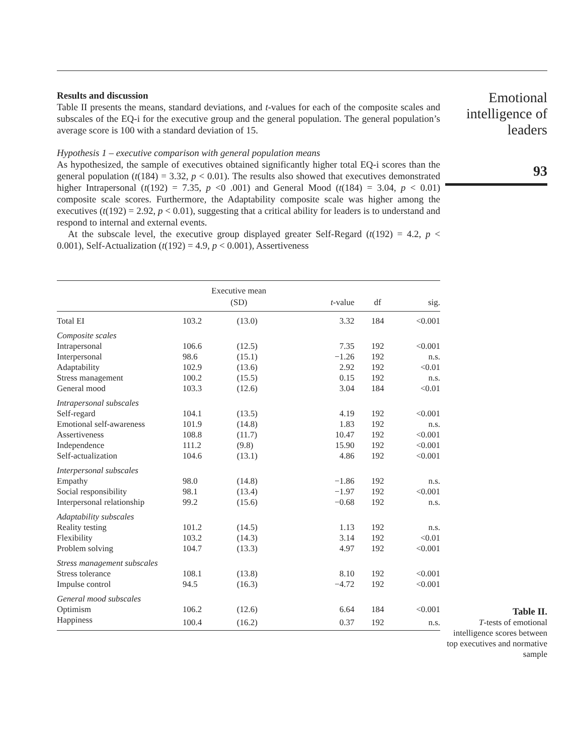Results and discussion
Table II presents the means, standard deviations, and t-values for each of the composite scales and subscales of the EQ-i for the executive group and the general population. The general population’s average score is 100 with a standard deviation of 15.
Hypothesis 1 – executive comparison with general population means
As hypothesized, the sample of executives obtained significantly higher total EQ-i scores than the general population (t(184) = 3.32, p < 0.01). The results also showed that executives demonstrated higher Intrapersonal (t(192) = 7.35, p <0 .001) and General Mood (t(184) = 3.04, p < 0.01) composite scale scores. Furthermore, the Adaptability composite scale was higher among the executives (t(192) = 2.92, p < 0.01), suggesting that a critical ability for leaders is to understand and respond to internal and external events.
At the subscale level, the executive group displayed greater Self-Regard (t(192) = 4.2, p < 0.001), Self-Actualization (t(192) = 4.9, p < 0.001), Assertiveness
| | Executive mean (SD) | | t -value | df | sig. |
| --- | --- | --- | --- | --- | --- |
| Total EI | 103.2 | (13.0) | 3.32 | 184 | <0.001 |
| Composite scales | | | | | |
| Intrapersonal | 106.6 | (12.5) | 7.35 | 192 | <0.001 |
| Interpersonal | 98.6 | (15.1) | −1.26 | 192 | n.s. |
| Adaptability | 102.9 | (13.6) | 2.92 | 192 | <0.01 |
| Stress management | 100.2 | (15.5) | 0.15 | 192 | n.s. |
| General mood | 103.3 | (12.6) | 3.04 | 184 | <0.01 |
| Intrapersonal subscales | | | | | |
| Self-regard | 104.1 | (13.5) | 4.19 | 192 | <0.001 |
| Emotional self-awareness | 101.9 | (14.8) | 1.83 | 192 | n.s. |
| Assertiveness | 108.8 | (11.7) | 10.47 | 192 | <0.001 |
| Independence | 111.2 | (9.8) | 15.90 | 192 | <0.001 |
| Self-actualization | 104.6 | (13.1) | 4.86 | 192 | <0.001 |
| Interpersonal subscales | | | | | |
| Empathy | 98.0 | (14.8) | −1.86 | 192 | n.s. |
| Social responsibility | 98.1 | (13.4) | −1.97 | 192 | <0.001 |
| Interpersonal relationship | 99.2 | (15.6) | −0.68 | 192 | n.s. |
| Adaptability subscales | | | | | |
| Reality testing | 101.2 | (14.5) | 1.13 | 192 | n.s. |
| Flexibility | 103.2 | (14.3) | 3.14 | 192 | <0.01 |
| Problem solving | 104.7 | (13.3) | 4.97 | 192 | <0.001 |
| Stress management subscales | | | | | |
| Stress tolerance | 108.1 | (13.8) | 8.10 | 192 | <0.001 |
| Impulse control | 94.5 | (16.3) | −4.72 | 192 | <0.001 |
| General mood subscales | | | | | |
| Optimism | 106.2 | (12.6) | 6.64 | 184 | <0.001 |
| Happiness | 100.4 | (16.2) | 0.37 | 192 | n.s. |
Emotional
intelligence of
leaders
93
Table II.
T-tests of emotional intelligence scores between top executives and normative sample